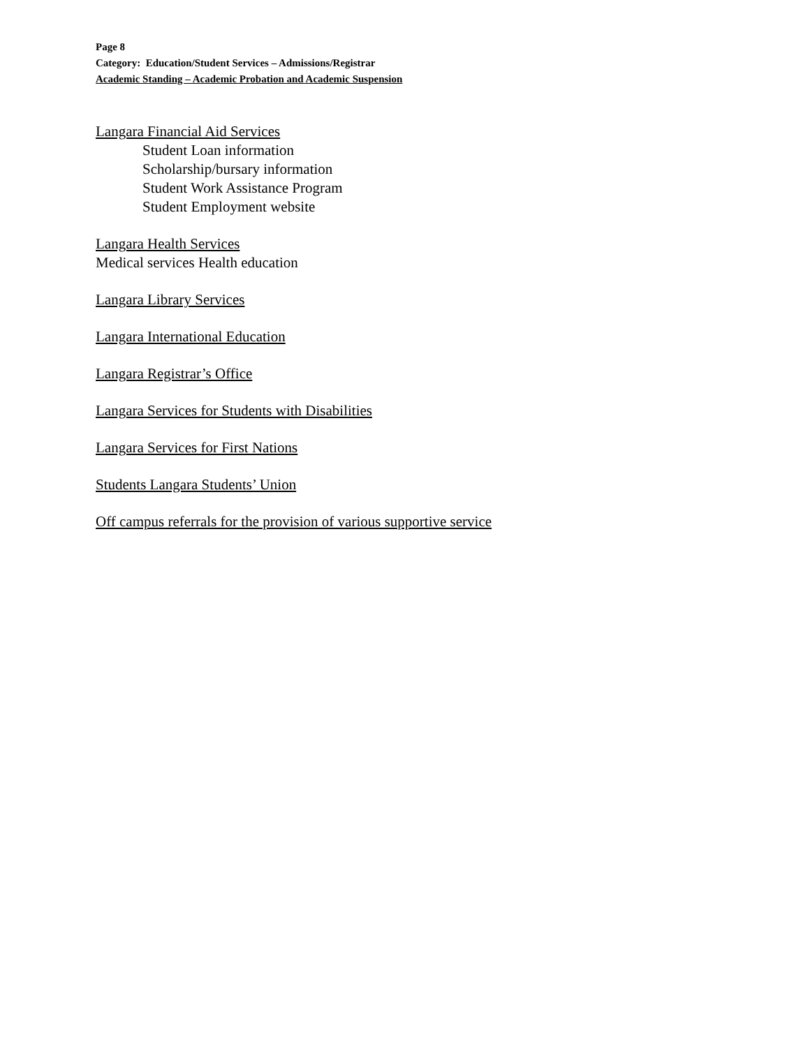Page 8
Category: Education/Student Services – Admissions/Registrar
Academic Standing – Academic Probation and Academic Suspension
Langara Financial Aid Services
Student Loan information
Scholarship/bursary information
Student Work Assistance Program
Student Employment website
Langara Health Services
Medical services Health education
Langara Library Services
Langara International Education
Langara Registrar’s Office
Langara Services for Students with Disabilities
Langara Services for First Nations
Students Langara Students’ Union
Off campus referrals for the provision of various supportive service